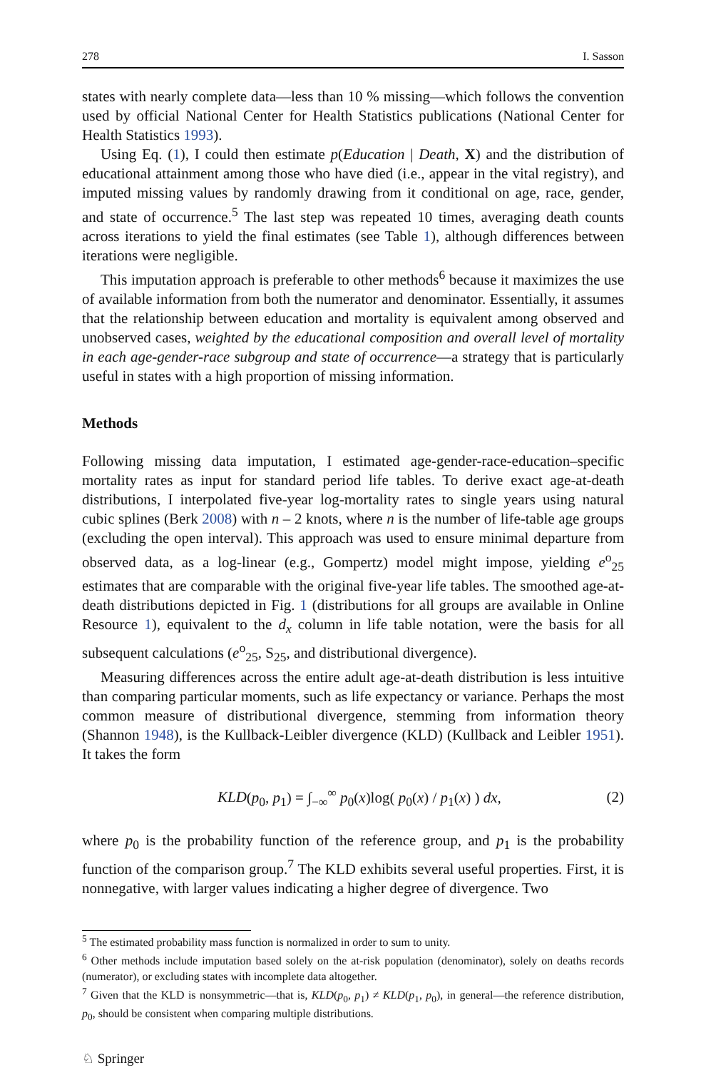278 I. Sasson
states with nearly complete data—less than 10 % missing—which follows the convention used by official National Center for Health Statistics publications (National Center for Health Statistics 1993).
Using Eq. (1), I could then estimate p(Education | Death, X) and the distribution of educational attainment among those who have died (i.e., appear in the vital registry), and imputed missing values by randomly drawing from it conditional on age, race, gender, and state of occurrence.<sup>5</sup> The last step was repeated 10 times, averaging death counts across iterations to yield the final estimates (see Table 1), although differences between iterations were negligible.
This imputation approach is preferable to other methods<sup>6</sup> because it maximizes the use of available information from both the numerator and denominator. Essentially, it assumes that the relationship between education and mortality is equivalent among observed and unobserved cases, weighted by the educational composition and overall level of mortality in each age-gender-race subgroup and state of occurrence—a strategy that is particularly useful in states with a high proportion of missing information.
Methods
Following missing data imputation, I estimated age-gender-race-education–specific mortality rates as input for standard period life tables. To derive exact age-at-death distributions, I interpolated five-year log-mortality rates to single years using natural cubic splines (Berk 2008) with n – 2 knots, where n is the number of life-table age groups (excluding the open interval). This approach was used to ensure minimal departure from observed data, as a log-linear (e.g., Gompertz) model might impose, yielding e<sup>o</sup><sub>25</sub> estimates that are comparable with the original five-year life tables. The smoothed age-at-death distributions depicted in Fig. 1 (distributions for all groups are available in Online Resource 1), equivalent to the d<sub>x</sub> column in life table notation, were the basis for all subsequent calculations (e<sup>o</sup><sub>25</sub>, S<sub>25</sub>, and distributional divergence).
Measuring differences across the entire adult age-at-death distribution is less intuitive than comparing particular moments, such as life expectancy or variance. Perhaps the most common measure of distributional divergence, stemming from information theory (Shannon 1948), is the Kullback-Leibler divergence (KLD) (Kullback and Leibler 1951). It takes the form
KLD (p<sub>0</sub>, p<sub>1</sub>) = ∫<sub>−∞</sub><sup>∞</sup> p<sub>0</sub>(x)log( p<sub>0</sub>(x) / p<sub>1</sub>(x) ) dx, (2)
where p<sub>0</sub> is the probability function of the reference group, and p<sub>1</sub> is the probability function of the comparison group.<sup>7</sup> The KLD exhibits several useful properties. First, it is nonnegative, with larger values indicating a higher degree of divergence. Two
<sup>5</sup> The estimated probability mass function is normalized in order to sum to unity.
<sup>6</sup> Other methods include imputation based solely on the at-risk population (denominator), solely on deaths records (numerator), or excluding states with incomplete data altogether.
<sup>7</sup> Given that the KLD is nonsymmetric—that is, KLD(p<sub>0</sub>, p<sub>1</sub>) ≠ KLD(p<sub>1</sub>, p<sub>0</sub>), in general—the reference distribution, p<sub>0</sub>, should be consistent when comparing multiple distributions.
♘ Springer